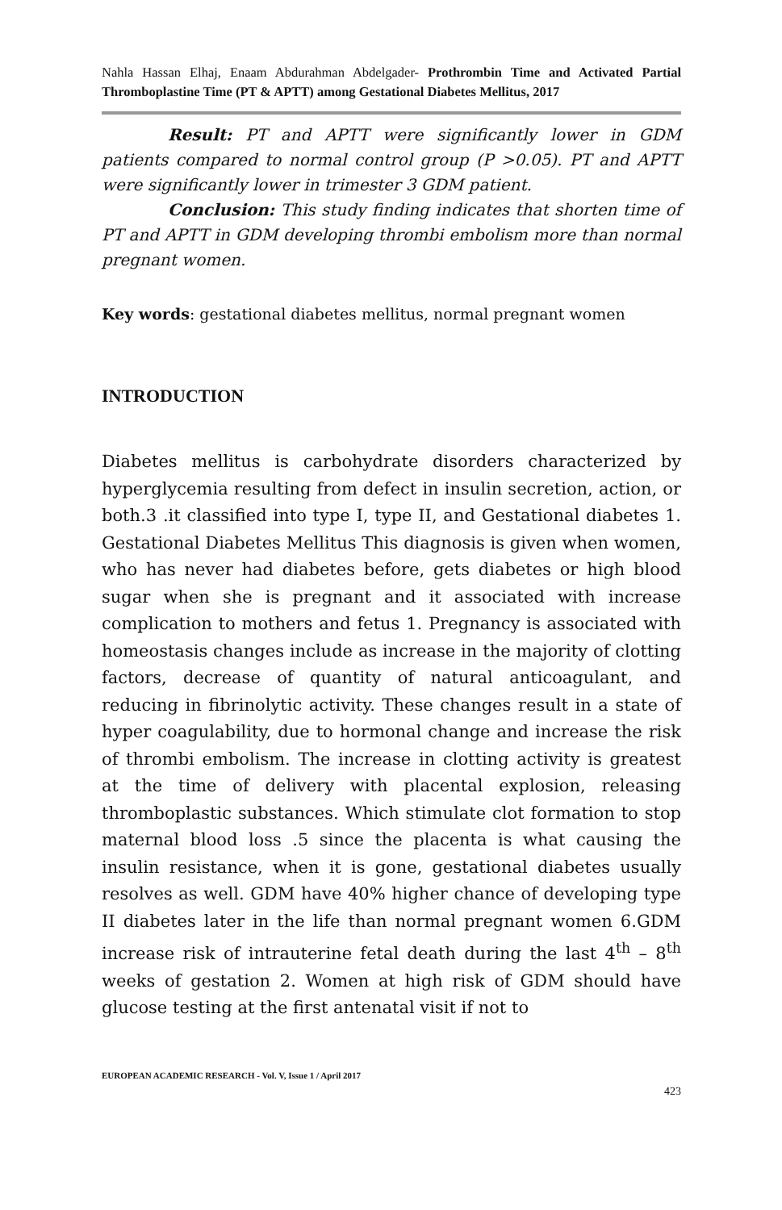Nahla Hassan Elhaj, Enaam Abdurahman Abdelgader- Prothrombin Time and Activated Partial Thromboplastine Time (PT & APTT) among Gestational Diabetes Mellitus, 2017
Result: PT and APTT were significantly lower in GDM patients compared to normal control group (P >0.05). PT and APTT were significantly lower in trimester 3 GDM patient.
Conclusion: This study finding indicates that shorten time of PT and APTT in GDM developing thrombi embolism more than normal pregnant women.
Key words: gestational diabetes mellitus, normal pregnant women
INTRODUCTION
Diabetes mellitus is carbohydrate disorders characterized by hyperglycemia resulting from defect in insulin secretion, action, or both.3 .it classified into type I, type II, and Gestational diabetes 1. Gestational Diabetes Mellitus This diagnosis is given when women, who has never had diabetes before, gets diabetes or high blood sugar when she is pregnant and it associated with increase complication to mothers and fetus 1. Pregnancy is associated with homeostasis changes include as increase in the majority of clotting factors, decrease of quantity of natural anticoagulant, and reducing in fibrinolytic activity. These changes result in a state of hyper coagulability, due to hormonal change and increase the risk of thrombi embolism. The increase in clotting activity is greatest at the time of delivery with placental explosion, releasing thromboplastic substances. Which stimulate clot formation to stop maternal blood loss .5 since the placenta is what causing the insulin resistance, when it is gone, gestational diabetes usually resolves as well. GDM have 40% higher chance of developing type II diabetes later in the life than normal pregnant women 6.GDM increase risk of intrauterine fetal death during the last 4<sup>th</sup> – 8<sup>th</sup> weeks of gestation 2. Women at high risk of GDM should have glucose testing at the first antenatal visit if not to
EUROPEAN ACADEMIC RESEARCH - Vol. V, Issue 1 / April 2017
423